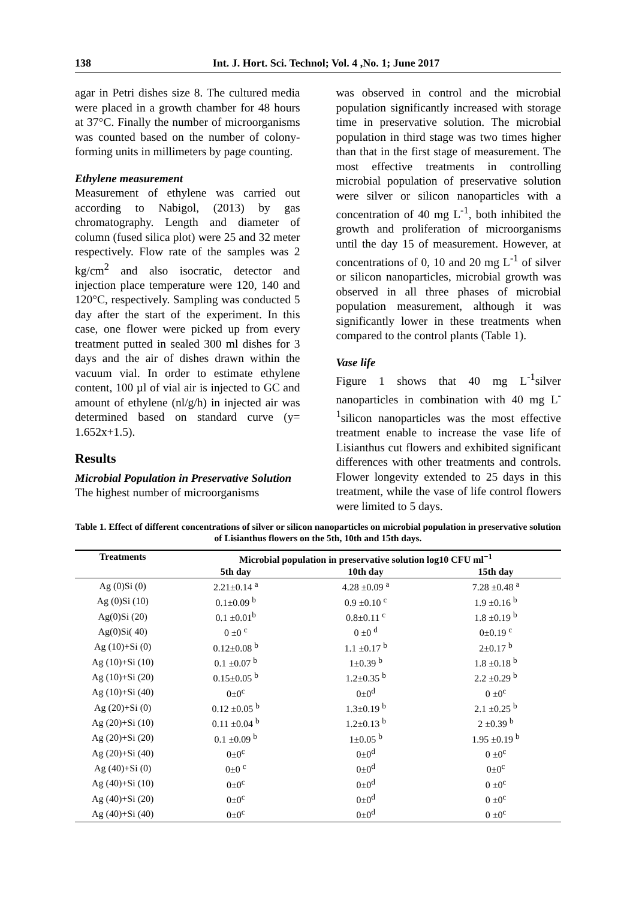138 Int. J. Hort. Sci. Technol; Vol. 4 ,No. 1; June 2017
agar in Petri dishes size 8. The cultured media were placed in a growth chamber for 48 hours at 37°C. Finally the number of microorganisms was counted based on the number of colony-forming units in millimeters by page counting.
Ethylene measurement
Measurement of ethylene was carried out according to Nabigol, (2013) by gas chromatography. Length and diameter of column (fused silica plot) were 25 and 32 meter respectively. Flow rate of the samples was 2 kg/cm<sup>2</sup> and also isocratic, detector and injection place temperature were 120, 140 and 120°C, respectively. Sampling was conducted 5 day after the start of the experiment. In this case, one flower were picked up from every treatment putted in sealed 300 ml dishes for 3 days and the air of dishes drawn within the vacuum vial. In order to estimate ethylene content, 100 µl of vial air is injected to GC and amount of ethylene (nl/g/h) in injected air was determined based on standard curve (y= 1.652x+1.5).
Results
Microbial Population in Preservative Solution
The highest number of microorganisms
was observed in control and the microbial population significantly increased with storage time in preservative solution. The microbial population in third stage was two times higher than that in the first stage of measurement. The most effective treatments in controlling microbial population of preservative solution were silver or silicon nanoparticles with a concentration of 40 mg L<sup>-1</sup>, both inhibited the growth and proliferation of microorganisms until the day 15 of measurement. However, at concentrations of 0, 10 and 20 mg L<sup>-1</sup> of silver or silicon nanoparticles, microbial growth was observed in all three phases of microbial population measurement, although it was significantly lower in these treatments when compared to the control plants (Table 1).
Vase life
Figure 1 shows that 40 mg L<sup>-1</sup>silver nanoparticles in combination with 40 mg L<sup>-1</sup>silicon nanoparticles was the most effective treatment enable to increase the vase life of Lisianthus cut flowers and exhibited significant differences with other treatments and controls. Flower longevity extended to 25 days in this treatment, while the vase of life control flowers were limited to 5 days.
Table 1. Effect of different concentrations of silver or silicon nanoparticles on microbial population in preservative solution of Lisianthus flowers on the 5th, 10th and 15th days.
| Treatments | Microbial population in preservative solution log10 CFU ml<sup>−1</sup> | | |
| --- | --- | --- | --- |
| | 5th day | 10th day | 15th day |
| Ag (0)Si (0) | 2.21±0.14 <sup>a</sup> | 4.28 ±0.09 <sup>a</sup> | 7.28 ±0.48 <sup>a</sup> |
| Ag (0)Si (10) | 0.1±0.09 <sup>b</sup> | 0.9 ±0.10 <sup>c</sup> | 1.9 ±0.16 <sup>b</sup> |
| Ag(0)Si (20) | 0.1 ±0.01<sup>b</sup> | 0.8±0.11 <sup>c</sup> | 1.8 ±0.19 <sup>b</sup> |
| Ag(0)Si( 40) | 0 ±0 <sup>c</sup> | 0 ±0 <sup>d</sup> | 0±0.19 <sup>c</sup> |
| Ag (10)+Si (0) | 0.12±0.08 <sup>b</sup> | 1.1 ±0.17 <sup>b</sup> | 2±0.17 <sup>b</sup> |
| Ag (10)+Si (10) | 0.1 ±0.07 <sup>b</sup> | 1±0.39 <sup>b</sup> | 1.8 ±0.18 <sup>b</sup> |
| Ag (10)+Si (20) | 0.15±0.05 <sup>b</sup> | 1.2±0.35 <sup>b</sup> | 2.2 ±0.29 <sup>b</sup> |
| Ag (10)+Si (40) | 0±0<sup>c</sup> | 0±0<sup>d</sup> | 0 ±0<sup>c</sup> |
| Ag (20)+Si (0) | 0.12 ±0.05 <sup>b</sup> | 1.3±0.19 <sup>b</sup> | 2.1 ±0.25 <sup>b</sup> |
| Ag (20)+Si (10) | 0.11 ±0.04 <sup>b</sup> | 1.2±0.13 <sup>b</sup> | 2 ±0.39 <sup>b</sup> |
| Ag (20)+Si (20) | 0.1 ±0.09 <sup>b</sup> | 1±0.05 <sup>b</sup> | 1.95 ±0.19 <sup>b</sup> |
| Ag (20)+Si (40) | 0±0<sup>c</sup> | 0±0<sup>d</sup> | 0 ±0<sup>c</sup> |
| Ag (40)+Si (0) | 0±0 <sup>c</sup> | 0±0<sup>d</sup> | 0±0<sup>c</sup> |
| Ag (40)+Si (10) | 0±0<sup>c</sup> | 0±0<sup>d</sup> | 0 ±0<sup>c</sup> |
| Ag (40)+Si (20) | 0±0<sup>c</sup> | 0±0<sup>d</sup> | 0 ±0<sup>c</sup> |
| Ag (40)+Si (40) | 0±0<sup>c</sup> | 0±0<sup>d</sup> | 0 ±0<sup>c</sup> |